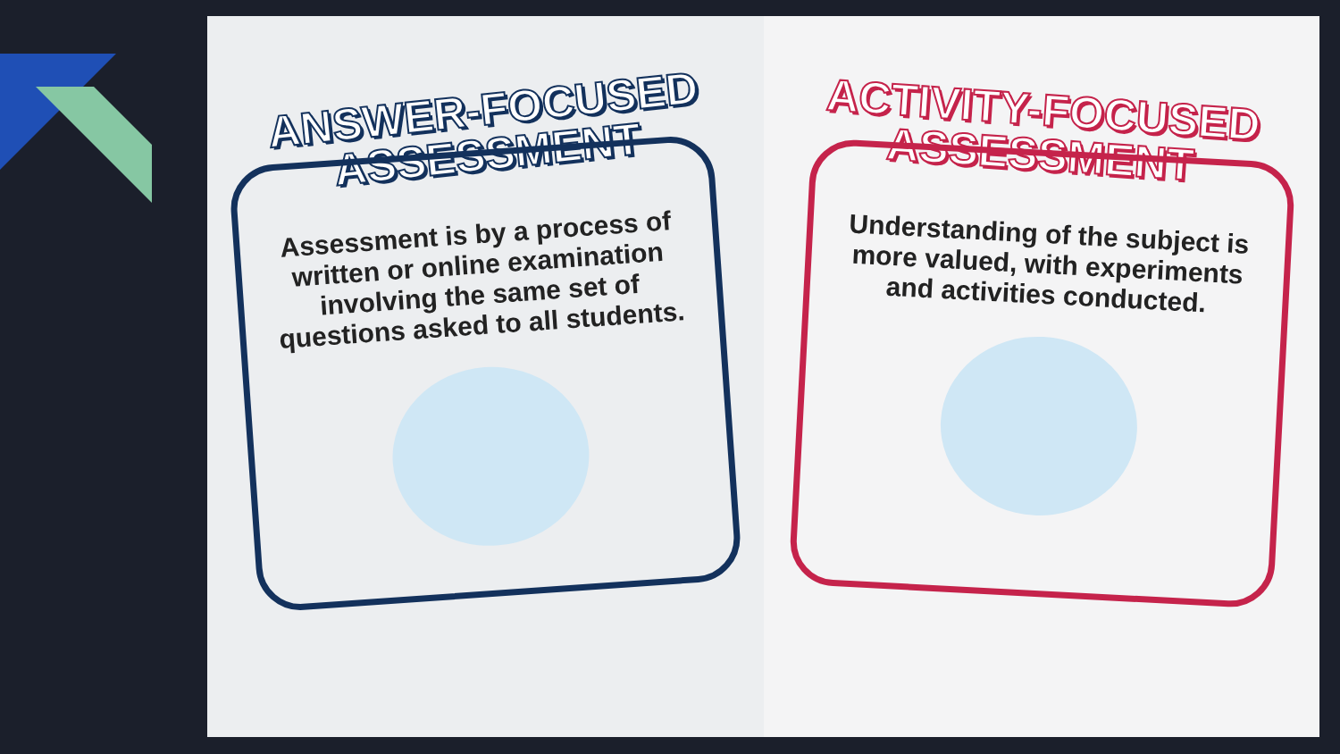ANSWER-FOCUSED
ASSESSMENT
Assessment is by a process of written or online examination involving the same set of questions asked to all students.
ACTIVITY-FOCUSED
ASSESSMENT
Understanding of the subject is more valued, with experiments and activities conducted.